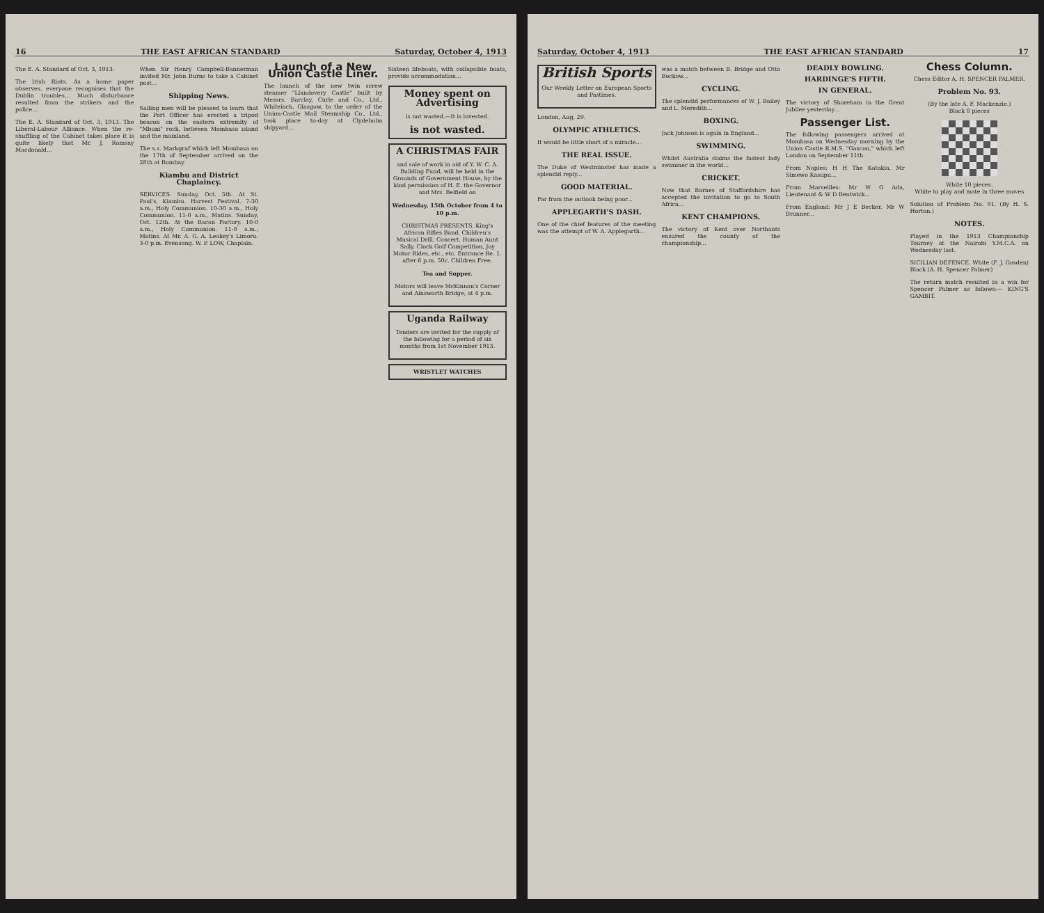16 THE EAST AFRICAN STANDARD Saturday, October 4, 1913
The E. A. Standard of Oct. 3, 1913.
The Irish Riots. As a home paper observes, everyone recognises that the Dublin troubles... Much disturbance resulted from the strikers and the police...
The E. A. Standard of Oct. 3, 1913. The Liberal-Labour Alliance. When the re-shuffling of the Cabinet takes place it is quite likely that Mr. J. Ramsay Macdonald...
When Sir Henry Campbell-Bannerman invited Mr. John Burns to take a Cabinet post...
Shipping News.
Sailing men will be pleased to learn that the Port Officer has erected a tripod beacon on the eastern extremity of "Mbuni" rock, between Mombasa island and the mainland.
The s.s. Markgraf which left Mombasa on the 17th of September arrived on the 28th at Bombay.
Kiambu and District Chaplaincy.
SERVICES. Sunday, Oct. 5th. At St. Paul's, Kiambu. Harvest Festival. 7-30 a.m., Holy Communion. 10-30 a.m., Holy Communion. 11-0 a.m., Matins. Sunday, Oct. 12th. At the Bacon Factory. 10-0 a.m., Holy Communion. 11-0 a.m., Matins. At Mr. A. G. A. Leakey's Limoru. 3-0 p.m. Evensong. W. P. LOW, Chaplain.
Launch of a New Union Castle Liner.
The launch of the new twin screw steamer "Llandovery Castle" built by Messrs. Barclay, Curle and Co., Ltd., Whiteinch, Glasgow, to the order of the Union-Castle Mail Steamship Co., Ltd., took place to-day at Clydeholm shipyard...
Sixteen lifeboats, with collapsible boats, provide accommodation...
Money spent on Advertising
is not wasted.—It is invested.
is not wasted.
A CHRISTMAS FAIR
and sale of work in aid of Y. W. C. A. Building Fund, will be held in the Grounds of Government House, by the kind permission of H. E. the Governor and Mrs. Belfield on
Wednesday, 15th October from 4 to 10 p.m.
CHRISTMAS PRESENTS. King's African Rifles Band. Children's Musical Drill, Concert, Human Aunt Sally, Clock Golf Competition, Joy Motor Rides, etc., etc. Entrance Re. 1. after 6 p.m. 50c. Children Free.
Tea and Supper.
Motors will leave McKinnon's Corner and Ainsworth Bridge, at 4 p.m.
Uganda Railway
Tenders are invited for the supply of the following for a period of six months from 1st November 1913.
WRISTLET WATCHES
Saturday, October 4, 1913 THE EAST AFRICAN STANDARD 17
British Sports
Our Weekly Letter on European Sports and Pastimes.
London, Aug. 29.
OLYMPIC ATHLETICS.
It would be little short of a miracle...
THE REAL ISSUE.
The Duke of Westminster has made a splendid reply...
GOOD MATERIAL.
Far from the outlook being poor...
APPLEGARTH'S DASH.
One of the chief features of the meeting was the attempt of W. A. Applegarth...
was a match between B. Bridge and Otto Bockow...
CYCLING.
The splendid performances of W. J. Bailey and L. Meredith...
BOXING.
Jack Johnson is again in England...
SWIMMING.
Whilst Australia claims the fastest lady swimmer in the world...
CRICKET.
Now that Barnes of Staffordshire has accepted the invitation to go to South Africa...
KENT CHAMPIONS.
The victory of Kent over Northants ensured the county of the championship...
DEADLY BOWLING.
HARDINGE'S FIFTH.
IN GENERAL.
The victory of Shoreham in the Great Jubilee yesterday...
Passenger List.
The following passengers arrived at Mombasa on Wednesday morning by the Union Castle R.M.S. "Gascon," which left London on September 11th.
From Naples: H H The Katakia, Mr Simewo Kasupu...
From Marseilles: Mr W G Ada, Lieutenant & W D Bentwick...
From England: Mr J E Becker, Mr W Brunner...
Chess Column.
Chess Editor A. H. SPENCER PALMER.
Problem No. 93.
(By the late A. F. Mackenzie.)
Black 8 pieces
White 10 pieces.
White to play and mate in three moves
Solution of Problem No. 91. (By H. S. Horton.)
NOTES.
Played in the 1913 Championship Tourney at the Nairobi Y.M.C.A. on Wednesday last.
SICILIAN DEFENCE. White (F. J. Gosden) Black (A. H. Spencer Palmer)
The return match resulted in a win for Spencer Palmer as follows:— KING'S GAMBIT.